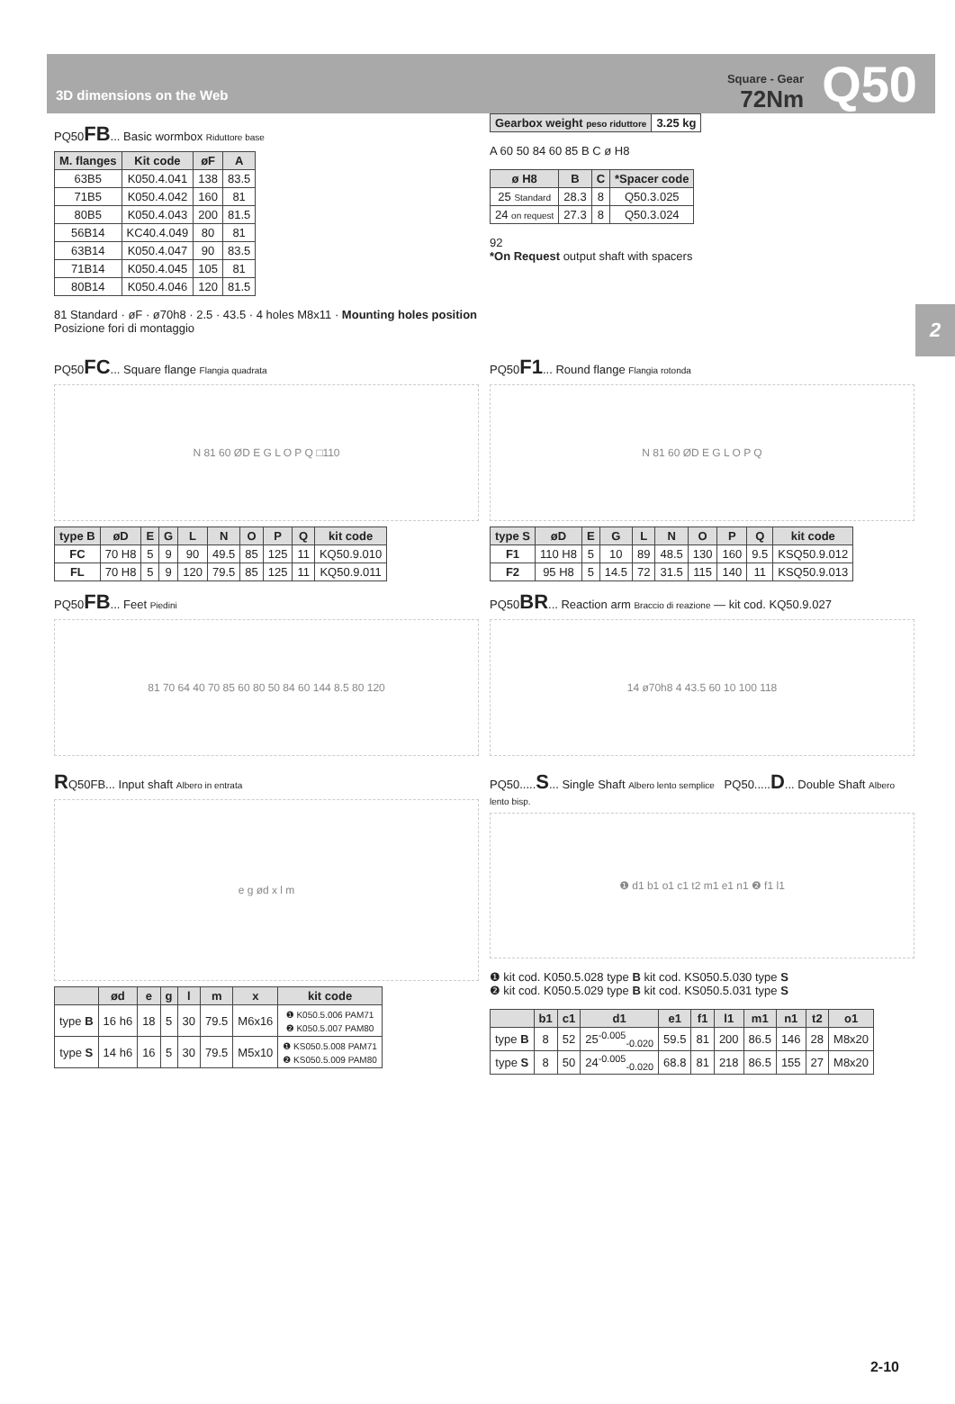3D dimensions on the Web
Square - Gear
72Nm
Q50
2
PQ50FB... Basic wormbox Riduttore base
| M. flanges | Kit code | øF | A |
| --- | --- | --- | --- |
| 63B5 | K050.4.041 | 138 | 83.5 |
| 71B5 | K050.4.042 | 160 | 81 |
| 80B5 | K050.4.043 | 200 | 81.5 |
| 56B14 | KC40.4.049 | 80 | 81 |
| 63B14 | K050.4.047 | 90 | 83.5 |
| 71B14 | K050.4.045 | 105 | 81 |
| 80B14 | K050.4.046 | 120 | 81.5 |
81 Standard · øF · ø70h8 · 2.5 · 43.5 · 4 holes M8x11 · Mounting holes position Posizione fori di montaggio
| Gearbox weight peso riduttore | 3.25 kg |
A 60 50 84 60 85 B C ø H8
| ø H8 | B | C | *Spacer code |
| --- | --- | --- | --- |
| 25 Standard | 28.3 | 8 | Q50.3.025 |
| 24 on request | 27.3 | 8 | Q50.3.024 |
92
*On Request output shaft with spacers
PQ50FC... Square flange Flangia quadrata
N 81 60 ØD E G L O P Q □110
| type B | øD | E | G | L | N | O | P | Q | kit code |
| --- | --- | --- | --- | --- | --- | --- | --- | --- | --- |
| FC | 70 H8 | 5 | 9 | 90 | 49.5 | 85 | 125 | 11 | KQ50.9.010 |
| FL | 70 H8 | 5 | 9 | 120 | 79.5 | 85 | 125 | 11 | KQ50.9.011 |
PQ50F1... Round flange Flangia rotonda
N 81 60 ØD E G L O P Q
| type S | øD | E | G | L | N | O | P | Q | kit code |
| --- | --- | --- | --- | --- | --- | --- | --- | --- | --- |
| F1 | 110 H8 | 5 | 10 | 89 | 48.5 | 130 | 160 | 9.5 | KSQ50.9.012 |
| F2 | 95 H8 | 5 | 14.5 | 72 | 31.5 | 115 | 140 | 11 | KSQ50.9.013 |
PQ50FB... Feet Piedini
81 70 64 40 70 85 60 80 50 84 60 144 8.5 80 120
PQ50BR... Reaction arm Braccio di reazione — kit cod. KQ50.9.027
14 ø70h8 4 43.5 60 10 100 118
RQ50FB... Input shaft Albero in entrata
e g ød x l m
| | ød | e | g | l | m | x | kit code |
| --- | --- | --- | --- | --- | --- | --- | --- |
| type B | 16 h6 | 18 | 5 | 30 | 79.5 | M6x16 | ❶ K050.5.006 PAM71 ❷ K050.5.007 PAM80 |
| type S | 14 h6 | 16 | 5 | 30 | 79.5 | M5x10 | ❶ KS050.5.008 PAM71 ❷ KS050.5.009 PAM80 |
PQ50.....S... Single Shaft Albero lento semplice PQ50.....D... Double Shaft Albero lento bisp.
❶ d1 b1 o1 c1 t2 m1 e1 n1 ❷ f1 l1
❶ kit cod. K050.5.028 type B kit cod. KS050.5.030 type S
❷ kit cod. K050.5.029 type B kit cod. KS050.5.031 type S
| | b1 | c1 | d1 | e1 | f1 | l1 | m1 | n1 | t2 | o1 |
| --- | --- | --- | --- | --- | --- | --- | --- | --- | --- | --- |
| type B | 8 | 52 | 25<sup>-0.005</sup><sub>-0.020</sub> | 59.5 | 81 | 200 | 86.5 | 146 | 28 | M8x20 |
| type S | 8 | 50 | 24<sup>-0.005</sup><sub>-0.020</sub> | 68.8 | 81 | 218 | 86.5 | 155 | 27 | M8x20 |
2-10